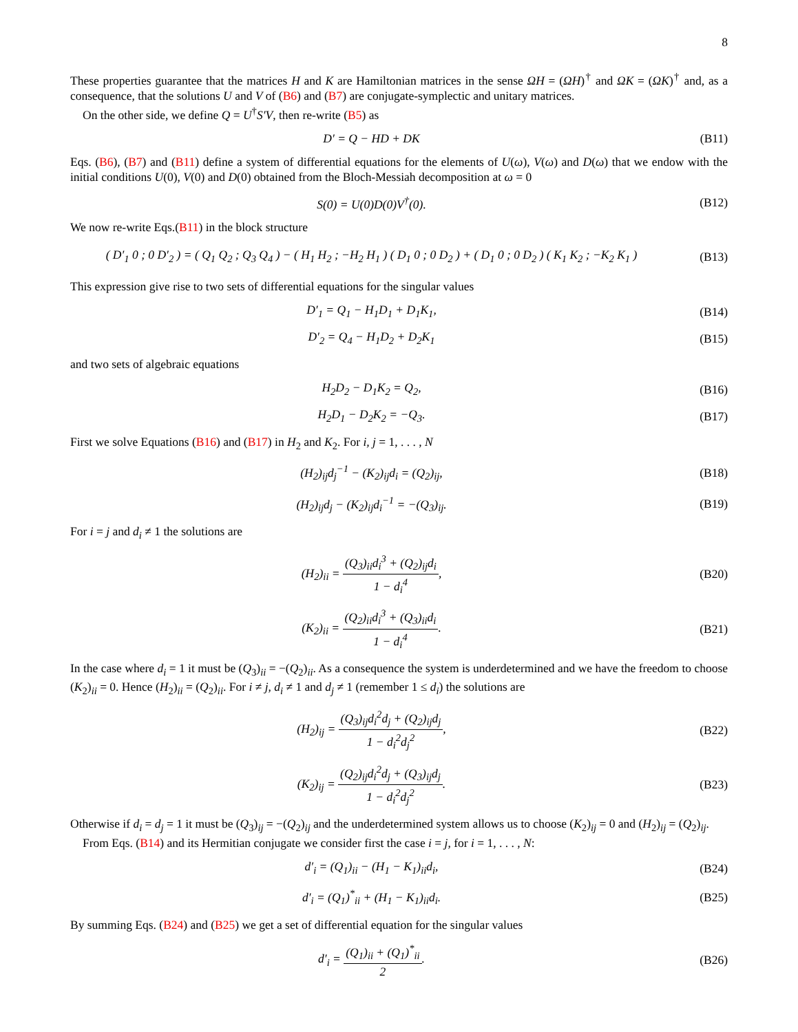8
These properties guarantee that the matrices H and K are Hamiltonian matrices in the sense ΩH = (ΩH)<sup>†</sup> and ΩK = (ΩK)<sup>†</sup> and, as a consequence, that the solutions U and V of (B6) and (B7) are conjugate-symplectic and unitary matrices.
On the other side, we define Q = U<sup>†</sup>S′V, then re-write (B5) as
D′ = Q − HD + DK (B11)
Eqs. (B6), (B7) and (B11) define a system of differential equations for the elements of U(ω), V(ω) and D(ω) that we endow with the initial conditions U(0), V(0) and D(0) obtained from the Bloch-Messiah decomposition at ω = 0
S(0) = U(0)D(0)V<sup>†</sup>(0). (B12)
We now re-write Eqs.(B11) in the block structure
( D′<sub>1</sub> 0 ; 0 D′<sub>2</sub> ) = ( Q<sub>1</sub> Q<sub>2</sub> ; Q<sub>3</sub> Q<sub>4</sub> ) − ( H<sub>1</sub> H<sub>2</sub> ; −H<sub>2</sub> H<sub>1</sub> ) ( D<sub>1</sub> 0 ; 0 D<sub>2</sub> ) + ( D<sub>1</sub> 0 ; 0 D<sub>2</sub> ) ( K<sub>1</sub> K<sub>2</sub> ; −K<sub>2</sub> K<sub>1</sub> )
(B13)
This expression give rise to two sets of differential equations for the singular values
D′<sub>1</sub> = Q<sub>1</sub> − H<sub>1</sub>D<sub>1</sub> + D<sub>1</sub>K<sub>1</sub>, (B14)
D′<sub>2</sub> = Q<sub>4</sub> − H<sub>1</sub>D<sub>2</sub> + D<sub>2</sub>K<sub>1</sub> (B15)
and two sets of algebraic equations
H<sub>2</sub>D<sub>2</sub> − D<sub>1</sub>K<sub>2</sub> = Q<sub>2</sub>, (B16)
H<sub>2</sub>D<sub>1</sub> − D<sub>2</sub>K<sub>2</sub> = −Q<sub>3</sub>. (B17)
First we solve Equations (B16) and (B17) in H<sub>2</sub> and K<sub>2</sub>. For i, j = 1, . . . , N
(H<sub>2</sub>)<sub>ij</sub>d<sub>j</sub><sup>−1</sup> − (K<sub>2</sub>)<sub>ij</sub>d<sub>i</sub> = (Q<sub>2</sub>)<sub>ij</sub>,
(B18)
(H<sub>2</sub>)<sub>ij</sub>d<sub>j</sub> − (K<sub>2</sub>)<sub>ij</sub>d<sub>i</sub><sup>−1</sup> = −(Q<sub>3</sub>)<sub>ij</sub>.
(B19)
For i = j and d<sub>i</sub> ≠ 1 the solutions are
(H<sub>2</sub>)<sub>ii</sub> = (Q<sub>3</sub>)<sub>ii</sub>d<sub>i</sub><sup>3</sup> + (Q<sub>2</sub>)<sub>ij</sub>d<sub>i</sub> 1 − d<sub>i</sub><sup>4</sup>,
(B20)
(K<sub>2</sub>)<sub>ii</sub> = (Q<sub>2</sub>)<sub>ii</sub>d<sub>i</sub><sup>3</sup> + (Q<sub>3</sub>)<sub>ii</sub>d<sub>i</sub> 1 − d<sub>i</sub><sup>4</sup>.
(B21)
In the case where d<sub>i</sub> = 1 it must be (Q<sub>3</sub>)<sub>ii</sub> = −(Q<sub>2</sub>)<sub>ii</sub>. As a consequence the system is underdetermined and we have the freedom to choose (K<sub>2</sub>)<sub>ii</sub> = 0. Hence (H<sub>2</sub>)<sub>ii</sub> = (Q<sub>2</sub>)<sub>ii</sub>. For i ≠ j, d<sub>i</sub> ≠ 1 and d<sub>j</sub> ≠ 1 (remember 1 ≤ d<sub>i</sub>) the solutions are
(H<sub>2</sub>)<sub>ij</sub> = (Q<sub>3</sub>)<sub>ij</sub>d<sub>i</sub><sup>2</sup>d<sub>j</sub> + (Q<sub>2</sub>)<sub>ij</sub>d<sub>j</sub> 1 − d<sub>i</sub><sup>2</sup>d<sub>j</sub><sup>2</sup>,
(B22)
(K<sub>2</sub>)<sub>ij</sub> = (Q<sub>2</sub>)<sub>ij</sub>d<sub>i</sub><sup>2</sup>d<sub>j</sub> + (Q<sub>3</sub>)<sub>ij</sub>d<sub>j</sub> 1 − d<sub>i</sub><sup>2</sup>d<sub>j</sub><sup>2</sup>.
(B23)
Otherwise if d<sub>i</sub> = d<sub>j</sub> = 1 it must be (Q<sub>3</sub>)<sub>ij</sub> = −(Q<sub>2</sub>)<sub>ij</sub> and the underdetermined system allows us to choose (K<sub>2</sub>)<sub>ij</sub> = 0 and (H<sub>2</sub>)<sub>ij</sub> = (Q<sub>2</sub>)<sub>ij</sub>.
From Eqs. (B14) and its Hermitian conjugate we consider first the case i = j, for i = 1, . . . , N:
d′<sub>i</sub> = (Q<sub>1</sub>)<sub>ii</sub> − (H<sub>1</sub> − K<sub>1</sub>)<sub>ii</sub>d<sub>i</sub>, (B24)
d′<sub>i</sub> = (Q<sub>1</sub>)<sup>*</sup><sub>ii</sub> + (H<sub>1</sub> − K<sub>1</sub>)<sub>ii</sub>d<sub>i</sub>. (B25)
By summing Eqs. (B24) and (B25) we get a set of differential equation for the singular values
d′<sub>i</sub> = (Q<sub>1</sub>)<sub>ii</sub> + (Q<sub>1</sub>)<sup>*</sup><sub>ii</sub> 2. (B26)